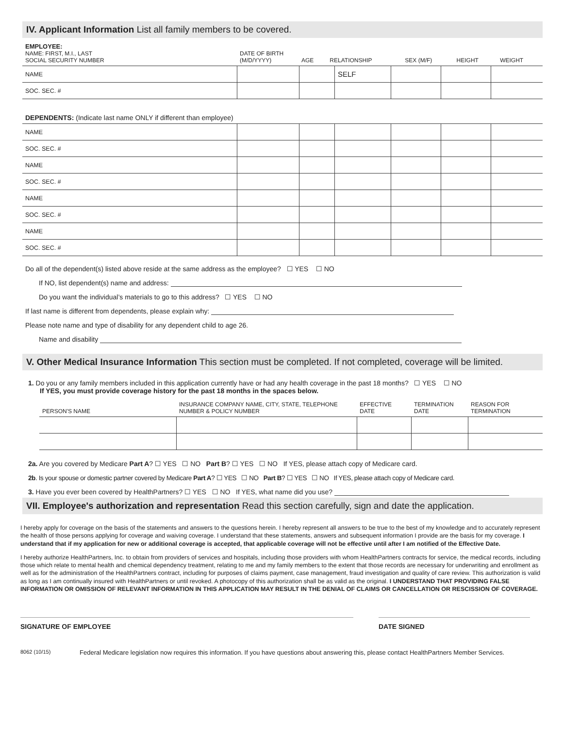IV. Applicant Information List all family members to be covered.
| EMPLOYEE: NAME: FIRST, M.I., LAST SOCIAL SECURITY NUMBER | DATE OF BIRTH (M/D/YYYY) | AGE | RELATIONSHIP | SEX (M/F) | HEIGHT | WEIGHT |
| --- | --- | --- | --- | --- | --- | --- |
| NAME | | | SELF | | | |
| SOC. SEC. # | | | | | | |
DEPENDENTS: (Indicate last name ONLY if different than employee)
| NAME | | | | | | |
| SOC. SEC. # | | | | | | |
| NAME | | | | | | |
| SOC. SEC. # | | | | | | |
| NAME | | | | | | |
| SOC. SEC. # | | | | | | |
| NAME | | | | | | |
| SOC. SEC. # | | | | | | |
Do all of the dependent(s) listed above reside at the same address as the employee? ☐ YES ☐ NO
If NO, list dependent(s) name and address:
Do you want the individual’s materials to go to this address? ☐ YES ☐ NO
If last name is different from dependents, please explain why:
Please note name and type of disability for any dependent child to age 26.
Name and disability
V. Other Medical Insurance Information This section must be completed. If not completed, coverage will be limited.
1. Do you or any family members included in this application currently have or had any health coverage in the past 18 months? ☐ YES ☐ NO
If YES, you must provide coverage history for the past 18 months in the spaces below.
| PERSON'S NAME | INSURANCE COMPANY NAME, CITY, STATE, TELEPHONE NUMBER & POLICY NUMBER | EFFECTIVE DATE | TERMINATION DATE | REASON FOR TERMINATION |
| --- | --- | --- | --- | --- |
2a. Are you covered by Medicare Part A? ☐ YES ☐ NO Part B? ☐ YES ☐ NO If YES, please attach copy of Medicare card.
2b. Is your spouse or domestic partner covered by Medicare Part A? ☐ YES ☐ NO Part B? ☐ YES ☐ NO If YES, please attach copy of Medicare card.
3. Have you ever been covered by HealthPartners? ☐ YES ☐ NO If YES, what name did you use?
VII. Employee's authorization and representation Read this section carefully, sign and date the application.
I hereby apply for coverage on the basis of the statements and answers to the questions herein. I hereby represent all answers to be true to the best of my knowledge and to accurately represent the health of those persons applying for coverage and waiving coverage. I understand that these statements, answers and subsequent information I provide are the basis for my coverage. I understand that if my application for new or additional coverage is accepted, that applicable coverage will not be effective until after I am notified of the Effective Date.
I hereby authorize HealthPartners, Inc. to obtain from providers of services and hospitals, including those providers with whom HealthPartners contracts for service, the medical records, including those which relate to mental health and chemical dependency treatment, relating to me and my family members to the extent that those records are necessary for underwriting and enrollment as well as for the administration of the HealthPartners contract, including for purposes of claims payment, case management, fraud investigation and quality of care review. This authorization is valid as long as I am continually insured with HealthPartners or until revoked. A photocopy of this authorization shall be as valid as the original. I UNDERSTAND THAT PROVIDING FALSE INFORMATION OR OMISSION OF RELEVANT INFORMATION IN THIS APPLICATION MAY RESULT IN THE DENIAL OF CLAIMS OR CANCELLATION OR RESCISSION OF COVERAGE.
SIGNATURE OF EMPLOYEE DATE SIGNED
8062 (10/15) Federal Medicare legislation now requires this information. If you have questions about answering this, please contact HealthPartners Member Services.